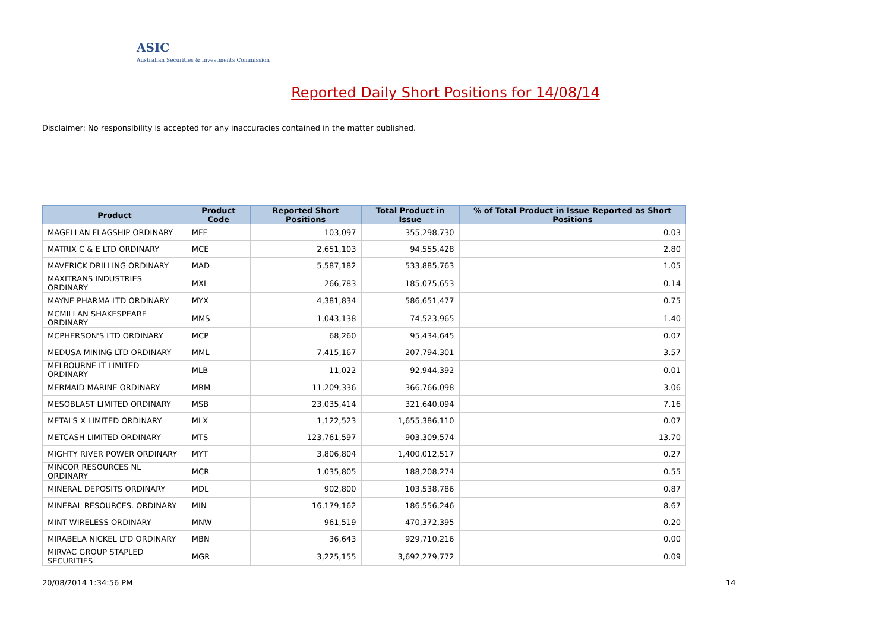ASIC
Australian Securities & Investments Commission
Reported Daily Short Positions for 14/08/14
Disclaimer: No responsibility is accepted for any inaccuracies contained in the matter published.
| Product | Product Code | Reported Short Positions | Total Product in Issue | % of Total Product in Issue Reported as Short Positions |
| --- | --- | --- | --- | --- |
| MAGELLAN FLAGSHIP ORDINARY | MFF | 103,097 | 355,298,730 | 0.03 |
| MATRIX C & E LTD ORDINARY | MCE | 2,651,103 | 94,555,428 | 2.80 |
| MAVERICK DRILLING ORDINARY | MAD | 5,587,182 | 533,885,763 | 1.05 |
| MAXITRANS INDUSTRIES ORDINARY | MXI | 266,783 | 185,075,653 | 0.14 |
| MAYNE PHARMA LTD ORDINARY | MYX | 4,381,834 | 586,651,477 | 0.75 |
| MCMILLAN SHAKESPEARE ORDINARY | MMS | 1,043,138 | 74,523,965 | 1.40 |
| MCPHERSON'S LTD ORDINARY | MCP | 68,260 | 95,434,645 | 0.07 |
| MEDUSA MINING LTD ORDINARY | MML | 7,415,167 | 207,794,301 | 3.57 |
| MELBOURNE IT LIMITED ORDINARY | MLB | 11,022 | 92,944,392 | 0.01 |
| MERMAID MARINE ORDINARY | MRM | 11,209,336 | 366,766,098 | 3.06 |
| MESOBLAST LIMITED ORDINARY | MSB | 23,035,414 | 321,640,094 | 7.16 |
| METALS X LIMITED ORDINARY | MLX | 1,122,523 | 1,655,386,110 | 0.07 |
| METCASH LIMITED ORDINARY | MTS | 123,761,597 | 903,309,574 | 13.70 |
| MIGHTY RIVER POWER ORDINARY | MYT | 3,806,804 | 1,400,012,517 | 0.27 |
| MINCOR RESOURCES NL ORDINARY | MCR | 1,035,805 | 188,208,274 | 0.55 |
| MINERAL DEPOSITS ORDINARY | MDL | 902,800 | 103,538,786 | 0.87 |
| MINERAL RESOURCES. ORDINARY | MIN | 16,179,162 | 186,556,246 | 8.67 |
| MINT WIRELESS ORDINARY | MNW | 961,519 | 470,372,395 | 0.20 |
| MIRABELA NICKEL LTD ORDINARY | MBN | 36,643 | 929,710,216 | 0.00 |
| MIRVAC GROUP STAPLED SECURITIES | MGR | 3,225,155 | 3,692,279,772 | 0.09 |
20/08/2014 1:34:56 PM 14